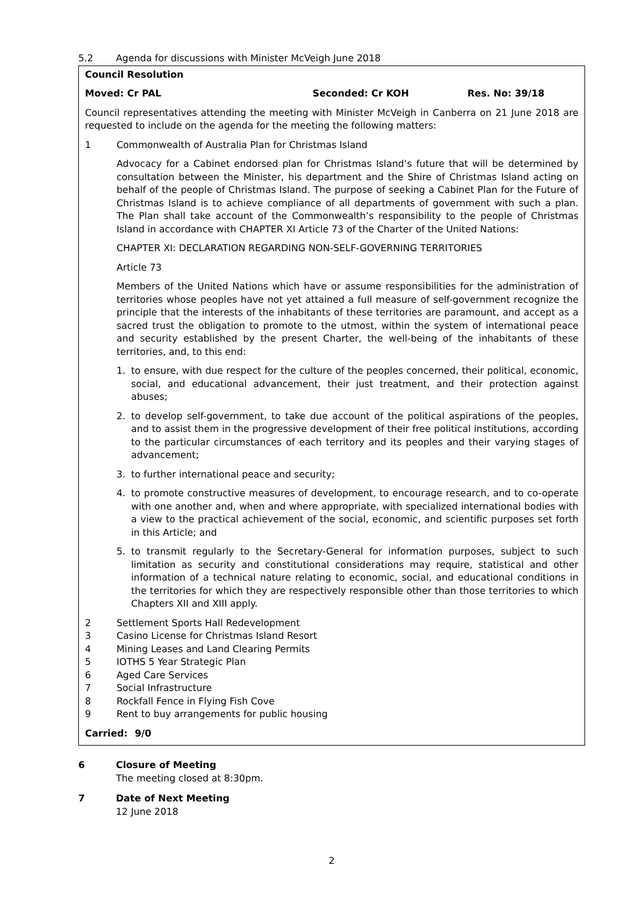5.2 Agenda for discussions with Minister McVeigh June 2018
Council Resolution
Moved: Cr PAL Seconded: Cr KOH Res. No: 39/18
Council representatives attending the meeting with Minister McVeigh in Canberra on 21 June 2018 are requested to include on the agenda for the meeting the following matters:
1 Commonwealth of Australia Plan for Christmas Island
Advocacy for a Cabinet endorsed plan for Christmas Island’s future that will be determined by consultation between the Minister, his department and the Shire of Christmas Island acting on behalf of the people of Christmas Island. The purpose of seeking a Cabinet Plan for the Future of Christmas Island is to achieve compliance of all departments of government with such a plan. The Plan shall take account of the Commonwealth’s responsibility to the people of Christmas Island in accordance with CHAPTER XI Article 73 of the Charter of the United Nations:
CHAPTER XI: DECLARATION REGARDING NON-SELF-GOVERNING TERRITORIES
Article 73
Members of the United Nations which have or assume responsibilities for the administration of territories whose peoples have not yet attained a full measure of self-government recognize the principle that the interests of the inhabitants of these territories are paramount, and accept as a sacred trust the obligation to promote to the utmost, within the system of international peace and security established by the present Charter, the well-being of the inhabitants of these territories, and, to this end:
1. to ensure, with due respect for the culture of the peoples concerned, their political, economic, social, and educational advancement, their just treatment, and their protection against abuses;
2. to develop self-government, to take due account of the political aspirations of the peoples, and to assist them in the progressive development of their free political institutions, according to the particular circumstances of each territory and its peoples and their varying stages of advancement;
3. to further international peace and security;
4. to promote constructive measures of development, to encourage research, and to co-operate with one another and, when and where appropriate, with specialized international bodies with a view to the practical achievement of the social, economic, and scientific purposes set forth in this Article; and
5. to transmit regularly to the Secretary-General for information purposes, subject to such limitation as security and constitutional considerations may require, statistical and other information of a technical nature relating to economic, social, and educational conditions in the territories for which they are respectively responsible other than those territories to which Chapters XII and XIII apply.
2 Settlement Sports Hall Redevelopment
3 Casino License for Christmas Island Resort
4 Mining Leases and Land Clearing Permits
5 IOTHS 5 Year Strategic Plan
6 Aged Care Services
7 Social Infrastructure
8 Rockfall Fence in Flying Fish Cove
9 Rent to buy arrangements for public housing
Carried: 9/0
6 Closure of Meeting
The meeting closed at 8:30pm.
7 Date of Next Meeting
12 June 2018
2